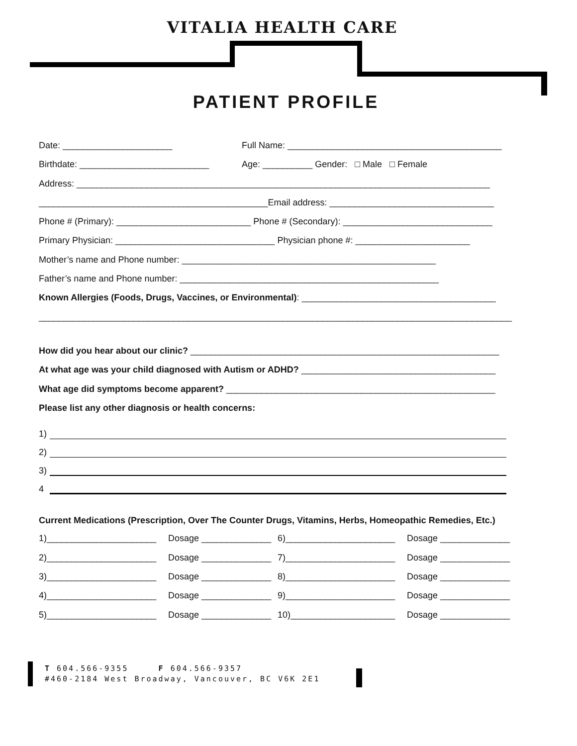VITALIA HEALTH CARE
PATIENT PROFILE
Date: ______________________ Full Name: ___________________________________________
Birthdate: __________________________ Age: __________ Gender: □ Male □ Female
Address: ___________________________________________________________________________________
______________________________________________Email address: _________________________________
Phone # (Primary): ___________________________ Phone # (Secondary): ______________________________
Primary Physician: ________________________________ Physician phone #: _______________________
Mother’s name and Phone number: ___________________________________________________
Father’s name and Phone number: ____________________________________________________
Known Allergies (Foods, Drugs, Vaccines, or Environmental): _______________________________________
_______________________________________________________________________________________________
How did you hear about our clinic? ______________________________________________________________
At what age was your child diagnosed with Autism or ADHD? _______________________________________
What age did symptoms become apparent? ______________________________________________________
Please list any other diagnosis or health concerns:
1)
2)
3)
4
Current Medications (Prescription, Over The Counter Drugs, Vitamins, Herbs, Homeopathic Remedies, Etc.)
1)______________________ Dosage ______________ 6)______________________ Dosage ______________
2)______________________ Dosage ______________ 7)______________________ Dosage ______________
3)______________________ Dosage ______________ 8)______________________ Dosage ______________
4)______________________ Dosage ______________ 9)______________________ Dosage ______________
5)______________________ Dosage ______________ 10)_____________________ Dosage ______________
T 604.566-9355 F 604.566-9357
#460-2184 West Broadway, Vancouver, BC V6K 2E1